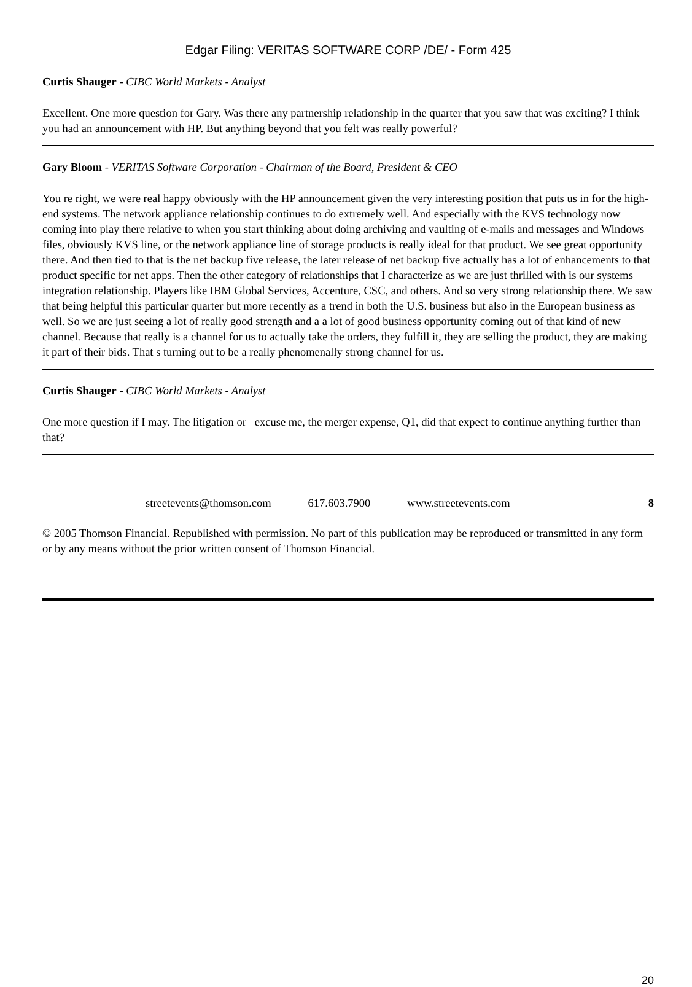Edgar Filing: VERITAS SOFTWARE CORP /DE/ - Form 425
Curtis Shauger - CIBC World Markets - Analyst
Excellent. One more question for Gary. Was there any partnership relationship in the quarter that you saw that was exciting? I think you had an announcement with HP. But anything beyond that you felt was really powerful?
Gary Bloom - VERITAS Software Corporation - Chairman of the Board, President & CEO
You re right, we were real happy obviously with the HP announcement given the very interesting position that puts us in for the high-end systems. The network appliance relationship continues to do extremely well. And especially with the KVS technology now coming into play there relative to when you start thinking about doing archiving and vaulting of e-mails and messages and Windows files, obviously KVS line, or the network appliance line of storage products is really ideal for that product. We see great opportunity there. And then tied to that is the net backup five release, the later release of net backup five actually has a lot of enhancements to that product specific for net apps. Then the other category of relationships that I characterize as we are just thrilled with is our systems integration relationship. Players like IBM Global Services, Accenture, CSC, and others. And so very strong relationship there. We saw that being helpful this particular quarter but more recently as a trend in both the U.S. business but also in the European business as well. So we are just seeing a lot of really good strength and a a lot of good business opportunity coming out of that kind of new channel. Because that really is a channel for us to actually take the orders, they fulfill it, they are selling the product, they are making it part of their bids. That s turning out to be a really phenomenally strong channel for us.
Curtis Shauger - CIBC World Markets - Analyst
One more question if I may. The litigation or excuse me, the merger expense, Q1, did that expect to continue anything further than that?
streetevents@thomson.com 617.603.7900 www.streetevents.com 8
© 2005 Thomson Financial. Republished with permission. No part of this publication may be reproduced or transmitted in any form or by any means without the prior written consent of Thomson Financial.
20